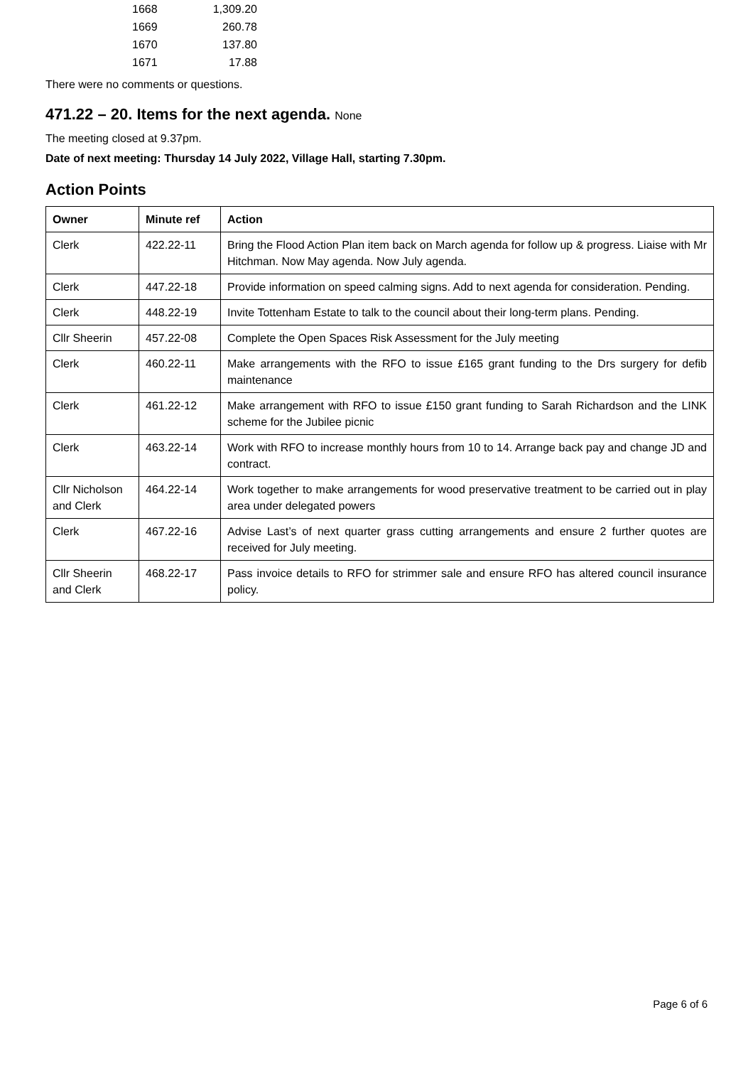| 1668 | 1,309.20 |
| 1669 | 260.78 |
| 1670 | 137.80 |
| 1671 | 17.88 |
There were no comments or questions.
471.22 – 20. Items for the next agenda. None
The meeting closed at 9.37pm.
Date of next meeting: Thursday 14 July 2022, Village Hall, starting 7.30pm.
Action Points
| Owner | Minute ref | Action |
| --- | --- | --- |
| Clerk | 422.22-11 | Bring the Flood Action Plan item back on March agenda for follow up & progress. Liaise with Mr Hitchman. Now May agenda. Now July agenda. |
| Clerk | 447.22-18 | Provide information on speed calming signs. Add to next agenda for consideration. Pending. |
| Clerk | 448.22-19 | Invite Tottenham Estate to talk to the council about their long-term plans. Pending. |
| Cllr Sheerin | 457.22-08 | Complete the Open Spaces Risk Assessment for the July meeting |
| Clerk | 460.22-11 | Make arrangements with the RFO to issue £165 grant funding to the Drs surgery for defib maintenance |
| Clerk | 461.22-12 | Make arrangement with RFO to issue £150 grant funding to Sarah Richardson and the LINK scheme for the Jubilee picnic |
| Clerk | 463.22-14 | Work with RFO to increase monthly hours from 10 to 14. Arrange back pay and change JD and contract. |
| Cllr Nicholson and Clerk | 464.22-14 | Work together to make arrangements for wood preservative treatment to be carried out in play area under delegated powers |
| Clerk | 467.22-16 | Advise Last’s of next quarter grass cutting arrangements and ensure 2 further quotes are received for July meeting. |
| Cllr Sheerin and Clerk | 468.22-17 | Pass invoice details to RFO for strimmer sale and ensure RFO has altered council insurance policy. |
Page 6 of 6